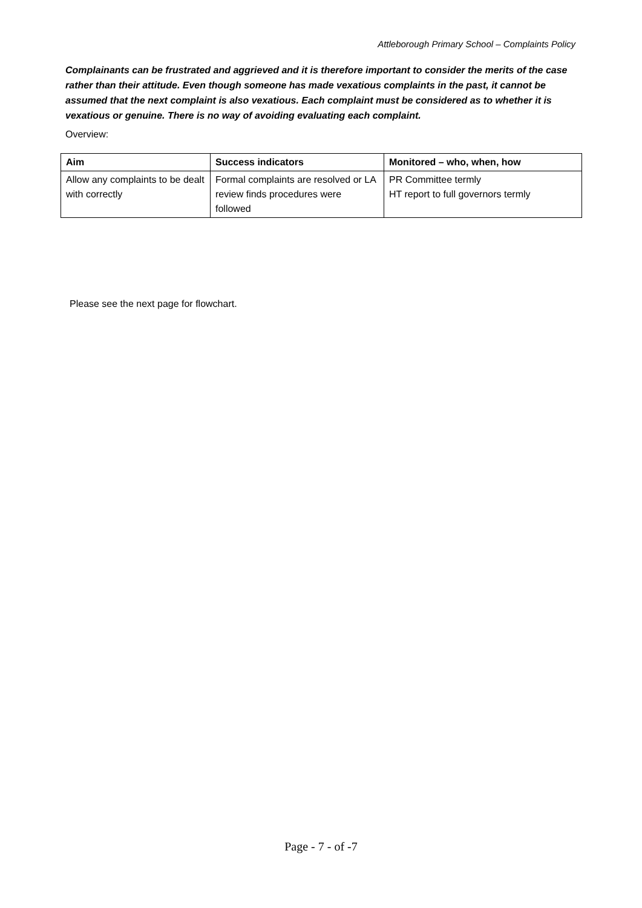Attleborough Primary School – Complaints Policy
Complainants can be frustrated and aggrieved and it is therefore important to consider the merits of the case rather than their attitude. Even though someone has made vexatious complaints in the past, it cannot be assumed that the next complaint is also vexatious. Each complaint must be considered as to whether it is vexatious or genuine. There is no way of avoiding evaluating each complaint.
Overview:
| Aim | Success indicators | Monitored – who, when, how |
| --- | --- | --- |
| Allow any complaints to be dealt with correctly | Formal complaints are resolved or LA review finds procedures were followed | PR Committee termly HT report to full governors termly |
Please see the next page for flowchart.
Page - 7 - of -7